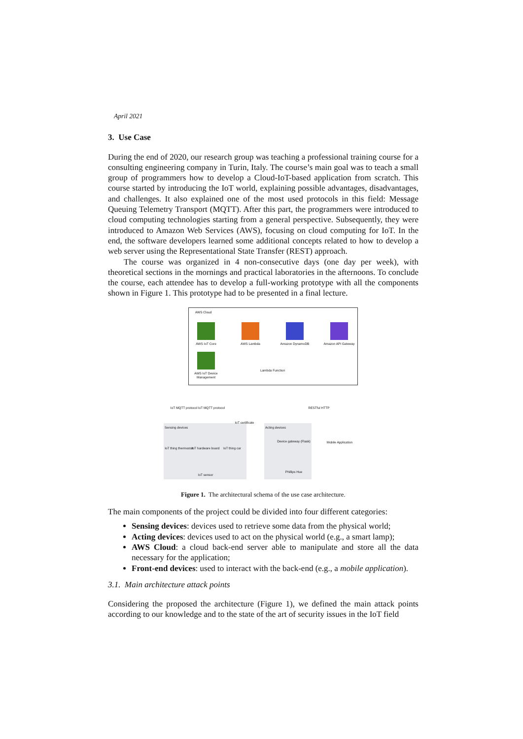April 2021
3. Use Case
During the end of 2020, our research group was teaching a professional training course for a consulting engineering company in Turin, Italy. The course’s main goal was to teach a small group of programmers how to develop a Cloud-IoT-based application from scratch. This course started by introducing the IoT world, explaining possible advantages, disadvantages, and challenges. It also explained one of the most used protocols in this field: Message Queuing Telemetry Transport (MQTT). After this part, the programmers were introduced to cloud computing technologies starting from a general perspective. Subsequently, they were introduced to Amazon Web Services (AWS), focusing on cloud computing for IoT. In the end, the software developers learned some additional concepts related to how to develop a web server using the Representational State Transfer (REST) approach.
The course was organized in 4 non-consecutive days (one day per week), with theoretical sections in the mornings and practical laboratories in the afternoons. To conclude the course, each attendee has to develop a full-working prototype with all the components shown in Figure 1. This prototype had to be presented in a final lecture.
AWS Cloud
AWS IoT Core AWS Lambda Amazon DynamoDB
Amazon API Gateway
AWS IoT Device Management
Lambda Function
IoT MQTT protocol IoT MQTT protocol RESTful HTTP
IoT certificate
Sensing devices Acting devices
IoT thing thermostat
IoT hardware board
IoT thing car
IoT sensor
Device gateway (Flask)
Phillips Hue
Mobile Application
Figure 1. The architectural schema of the use case architecture.
The main components of the project could be divided into four different categories:
Sensing devices: devices used to retrieve some data from the physical world;
Acting devices: devices used to act on the physical world (e.g., a smart lamp);
AWS Cloud: a cloud back-end server able to manipulate and store all the data necessary for the application;
Front-end devices: used to interact with the back-end (e.g., a mobile application).
3.1. Main architecture attack points
Considering the proposed the architecture (Figure 1), we defined the main attack points according to our knowledge and to the state of the art of security issues in the IoT field